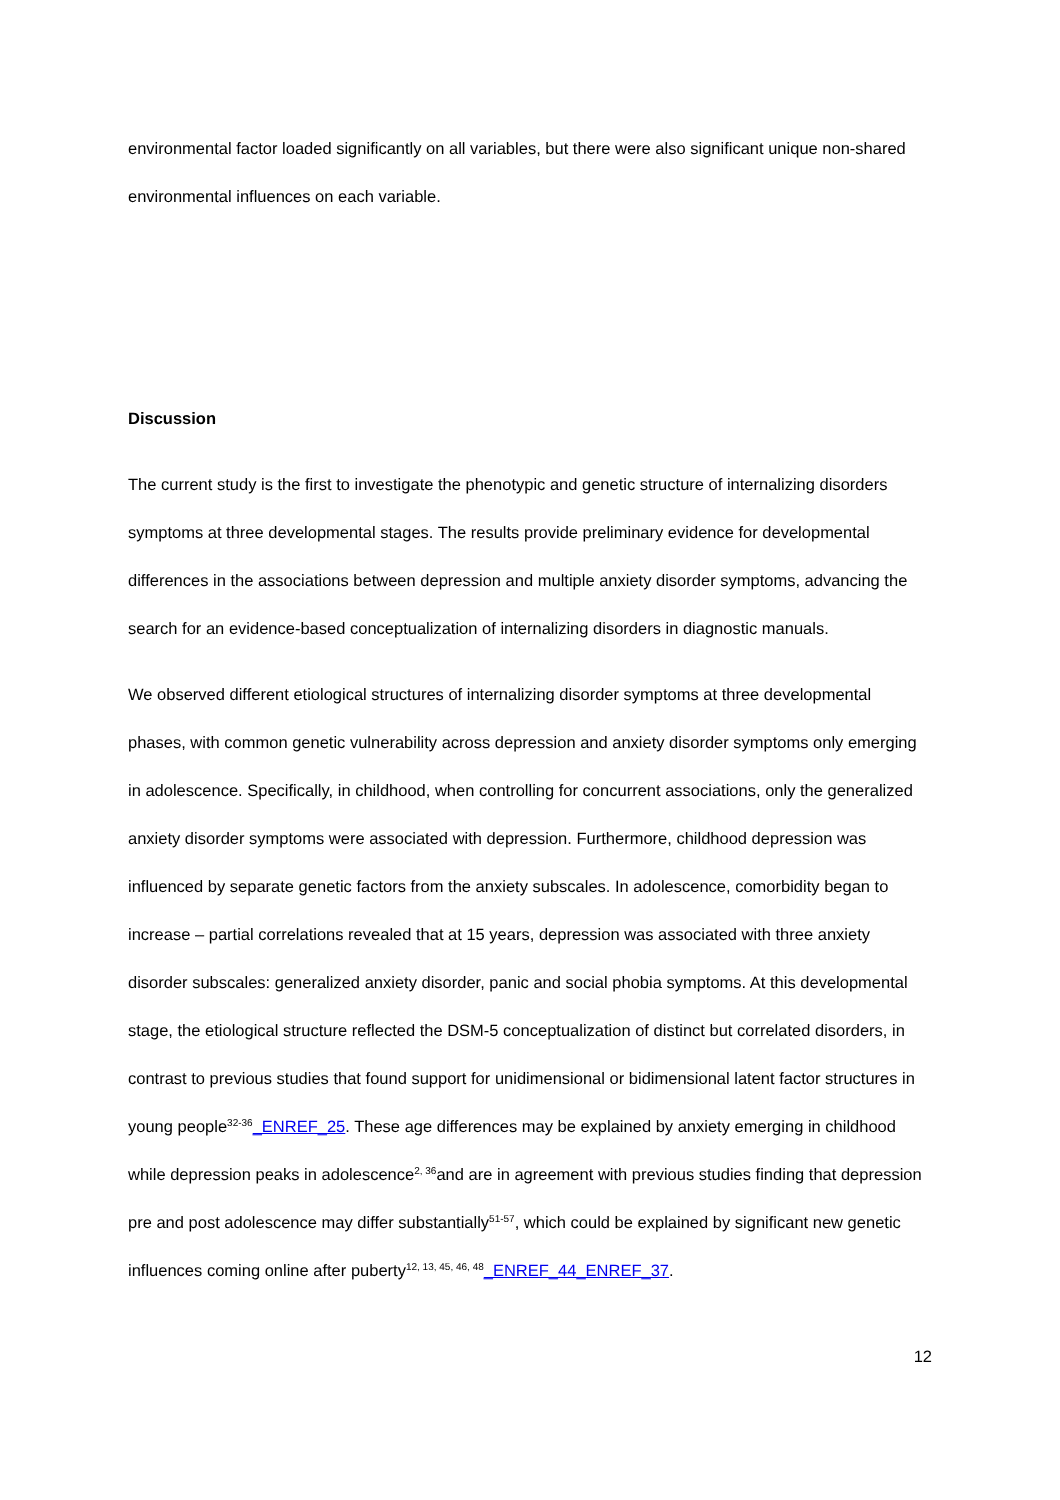environmental factor loaded significantly on all variables, but there were also significant unique non-shared environmental influences on each variable.
Discussion
The current study is the first to investigate the phenotypic and genetic structure of internalizing disorders symptoms at three developmental stages. The results provide preliminary evidence for developmental differences in the associations between depression and multiple anxiety disorder symptoms, advancing the search for an evidence-based conceptualization of internalizing disorders in diagnostic manuals.
We observed different etiological structures of internalizing disorder symptoms at three developmental phases, with common genetic vulnerability across depression and anxiety disorder symptoms only emerging in adolescence. Specifically, in childhood, when controlling for concurrent associations, only the generalized anxiety disorder symptoms were associated with depression. Furthermore, childhood depression was influenced by separate genetic factors from the anxiety subscales. In adolescence, comorbidity began to increase – partial correlations revealed that at 15 years, depression was associated with three anxiety disorder subscales: generalized anxiety disorder, panic and social phobia symptoms. At this developmental stage, the etiological structure reflected the DSM-5 conceptualization of distinct but correlated disorders, in contrast to previous studies that found support for unidimensional or bidimensional latent factor structures in young people<sup>32-36</sup>_ENREF_25. These age differences may be explained by anxiety emerging in childhood while depression peaks in adolescence<sup>2, 36</sup>and are in agreement with previous studies finding that depression pre and post adolescence may differ substantially<sup>51-57</sup>, which could be explained by significant new genetic influences coming online after puberty<sup>12, 13, 45, 46, 48</sup>_ENREF_44_ENREF_37.
12